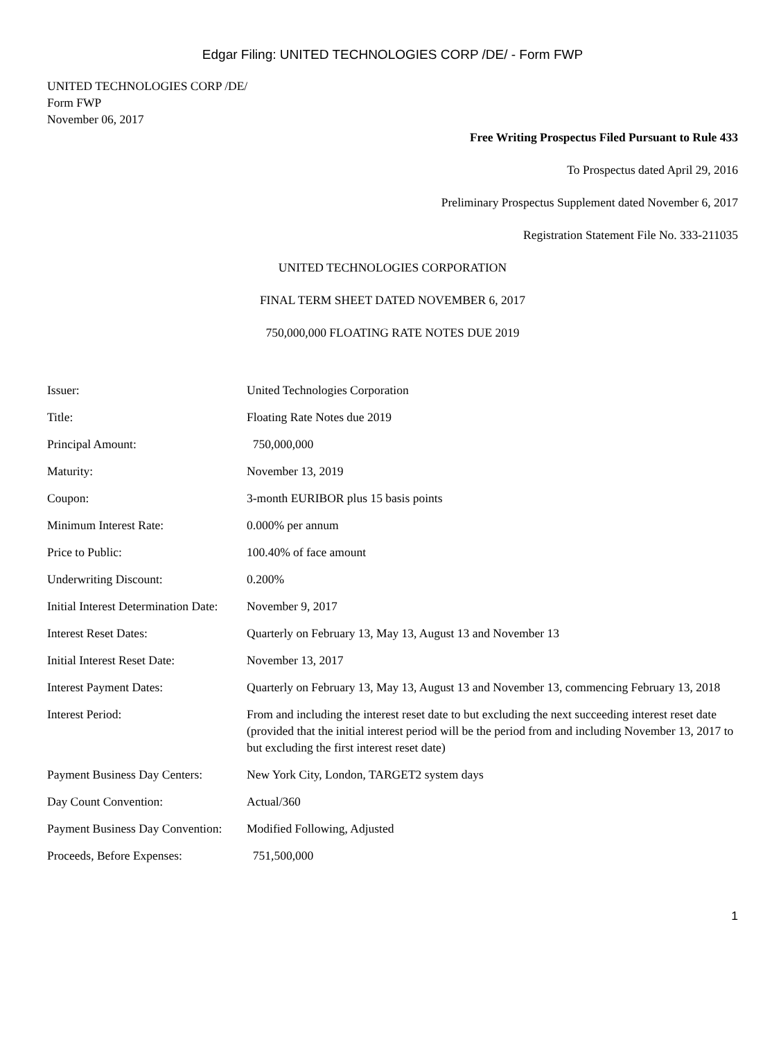Edgar Filing: UNITED TECHNOLOGIES CORP /DE/ - Form FWP
UNITED TECHNOLOGIES CORP /DE/
Form FWP
November 06, 2017
Free Writing Prospectus Filed Pursuant to Rule 433
To Prospectus dated April 29, 2016
Preliminary Prospectus Supplement dated November 6, 2017
Registration Statement File No. 333-211035
UNITED TECHNOLOGIES CORPORATION
FINAL TERM SHEET DATED NOVEMBER 6, 2017
750,000,000 FLOATING RATE NOTES DUE 2019
| Issuer: | United Technologies Corporation |
| Title: | Floating Rate Notes due 2019 |
| Principal Amount: | 750,000,000 |
| Maturity: | November 13, 2019 |
| Coupon: | 3-month EURIBOR plus 15 basis points |
| Minimum Interest Rate: | 0.000% per annum |
| Price to Public: | 100.40% of face amount |
| Underwriting Discount: | 0.200% |
| Initial Interest Determination Date: | November 9, 2017 |
| Interest Reset Dates: | Quarterly on February 13, May 13, August 13 and November 13 |
| Initial Interest Reset Date: | November 13, 2017 |
| Interest Payment Dates: | Quarterly on February 13, May 13, August 13 and November 13, commencing February 13, 2018 |
| Interest Period: | From and including the interest reset date to but excluding the next succeeding interest reset date (provided that the initial interest period will be the period from and including November 13, 2017 to but excluding the first interest reset date) |
| Payment Business Day Centers: | New York City, London, TARGET2 system days |
| Day Count Convention: | Actual/360 |
| Payment Business Day Convention: | Modified Following, Adjusted |
| Proceeds, Before Expenses: | 751,500,000 |
1